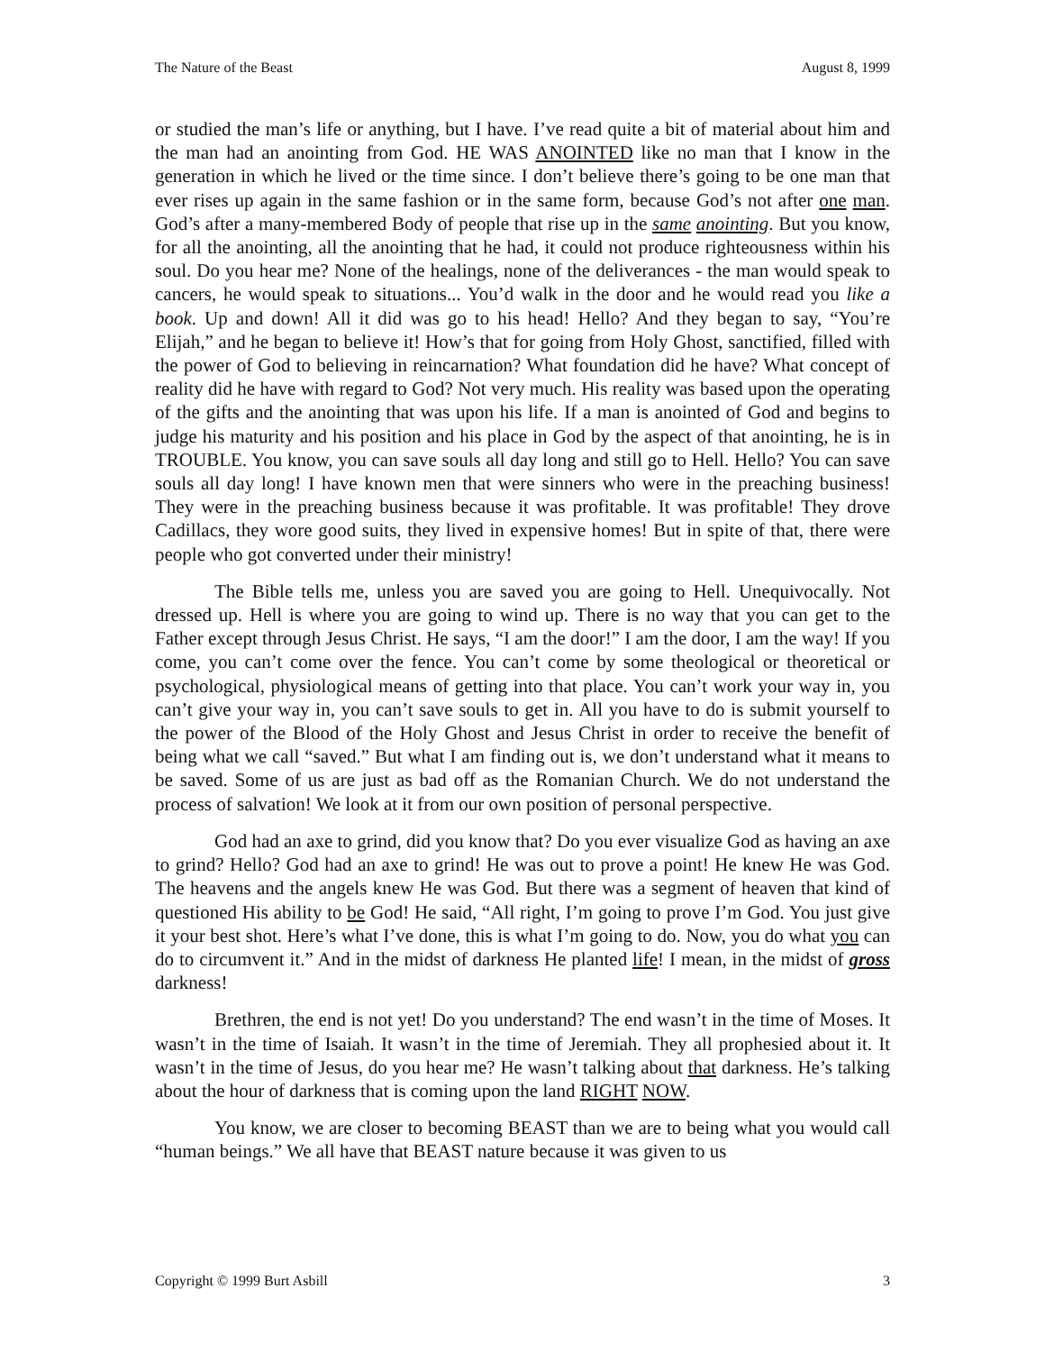The Nature of the Beast August 8, 1999
or studied the man’s life or anything, but I have. I’ve read quite a bit of material about him and the man had an anointing from God. HE WAS ANOINTED like no man that I know in the generation in which he lived or the time since. I don’t believe there’s going to be one man that ever rises up again in the same fashion or in the same form, because God’s not after one man. God’s after a many-membered Body of people that rise up in the same anointing. But you know, for all the anointing, all the anointing that he had, it could not produce righteousness within his soul. Do you hear me? None of the healings, none of the deliverances - the man would speak to cancers, he would speak to situations... You’d walk in the door and he would read you like a book. Up and down! All it did was go to his head! Hello? And they began to say, “You’re Elijah,” and he began to believe it! How’s that for going from Holy Ghost, sanctified, filled with the power of God to believing in reincarnation? What foundation did he have? What concept of reality did he have with regard to God? Not very much. His reality was based upon the operating of the gifts and the anointing that was upon his life. If a man is anointed of God and begins to judge his maturity and his position and his place in God by the aspect of that anointing, he is in TROUBLE. You know, you can save souls all day long and still go to Hell. Hello? You can save souls all day long! I have known men that were sinners who were in the preaching business! They were in the preaching business because it was profitable. It was profitable! They drove Cadillacs, they wore good suits, they lived in expensive homes! But in spite of that, there were people who got converted under their ministry!
The Bible tells me, unless you are saved you are going to Hell. Unequivocally. Not dressed up. Hell is where you are going to wind up. There is no way that you can get to the Father except through Jesus Christ. He says, “I am the door!” I am the door, I am the way! If you come, you can’t come over the fence. You can’t come by some theological or theoretical or psychological, physiological means of getting into that place. You can’t work your way in, you can’t give your way in, you can’t save souls to get in. All you have to do is submit yourself to the power of the Blood of the Holy Ghost and Jesus Christ in order to receive the benefit of being what we call “saved.” But what I am finding out is, we don’t understand what it means to be saved. Some of us are just as bad off as the Romanian Church. We do not understand the process of salvation! We look at it from our own position of personal perspective.
God had an axe to grind, did you know that? Do you ever visualize God as having an axe to grind? Hello? God had an axe to grind! He was out to prove a point! He knew He was God. The heavens and the angels knew He was God. But there was a segment of heaven that kind of questioned His ability to be God! He said, “All right, I’m going to prove I’m God. You just give it your best shot. Here’s what I’ve done, this is what I’m going to do. Now, you do what you can do to circumvent it.” And in the midst of darkness He planted life! I mean, in the midst of gross darkness!
Brethren, the end is not yet! Do you understand? The end wasn’t in the time of Moses. It wasn’t in the time of Isaiah. It wasn’t in the time of Jeremiah. They all prophesied about it. It wasn’t in the time of Jesus, do you hear me? He wasn’t talking about that darkness. He’s talking about the hour of darkness that is coming upon the land RIGHT NOW.
You know, we are closer to becoming BEAST than we are to being what you would call “human beings.” We all have that BEAST nature because it was given to us
Copyright © 1999 Burt Asbill 3